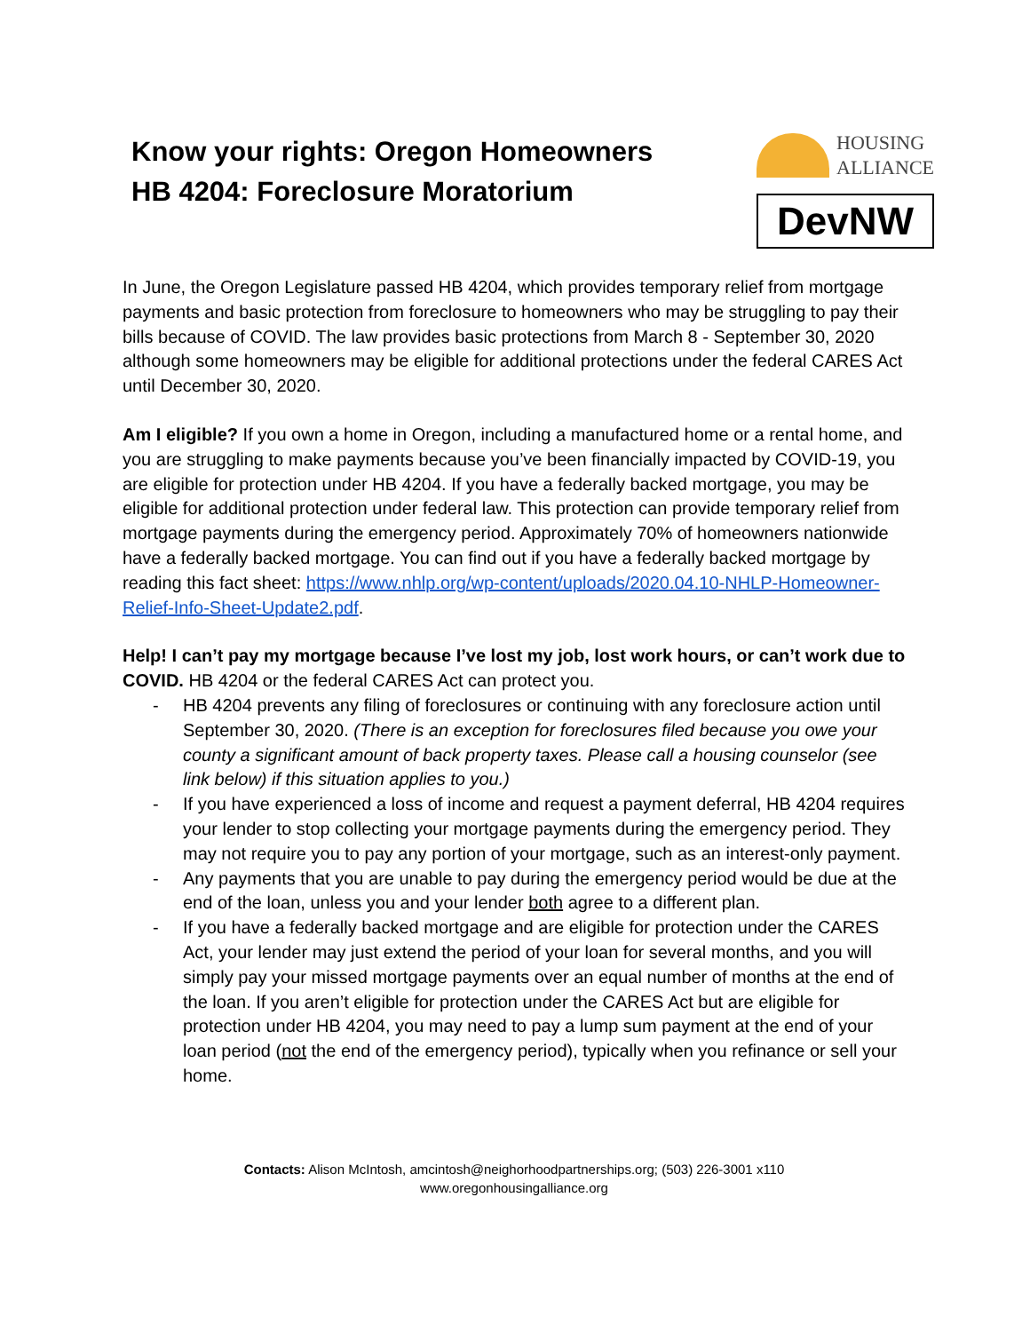Know your rights: Oregon Homeowners
HB 4204: Foreclosure Moratorium
HOUSING
ALLIANCE
DevNW
In June, the Oregon Legislature passed HB 4204, which provides temporary relief from mortgage payments and basic protection from foreclosure to homeowners who may be struggling to pay their bills because of COVID. The law provides basic protections from March 8 - September 30, 2020 although some homeowners may be eligible for additional protections under the federal CARES Act until December 30, 2020.
Am I eligible? If you own a home in Oregon, including a manufactured home or a rental home, and you are struggling to make payments because you’ve been financially impacted by COVID-19, you are eligible for protection under HB 4204. If you have a federally backed mortgage, you may be eligible for additional protection under federal law. This protection can provide temporary relief from mortgage payments during the emergency period. Approximately 70% of homeowners nationwide have a federally backed mortgage. You can find out if you have a federally backed mortgage by reading this fact sheet: https://www.nhlp.org/wp-content/uploads/2020.04.10-NHLP-Homeowner-Relief-Info-Sheet-Update2.pdf.
Help! I can’t pay my mortgage because I’ve lost my job, lost work hours, or can’t work due to COVID. HB 4204 or the federal CARES Act can protect you.
- HB 4204 prevents any filing of foreclosures or continuing with any foreclosure action until September 30, 2020. (There is an exception for foreclosures filed because you owe your county a significant amount of back property taxes. Please call a housing counselor (see link below) if this situation applies to you.)
- If you have experienced a loss of income and request a payment deferral, HB 4204 requires your lender to stop collecting your mortgage payments during the emergency period. They may not require you to pay any portion of your mortgage, such as an interest-only payment.
- Any payments that you are unable to pay during the emergency period would be due at the end of the loan, unless you and your lender both agree to a different plan.
- If you have a federally backed mortgage and are eligible for protection under the CARES Act, your lender may just extend the period of your loan for several months, and you will simply pay your missed mortgage payments over an equal number of months at the end of the loan. If you aren’t eligible for protection under the CARES Act but are eligible for protection under HB 4204, you may need to pay a lump sum payment at the end of your loan period (not the end of the emergency period), typically when you refinance or sell your home.
Contacts: Alison McIntosh, amcintosh@neighorhoodpartnerships.org; (503) 226-3001 x110
www.oregonhousingalliance.org